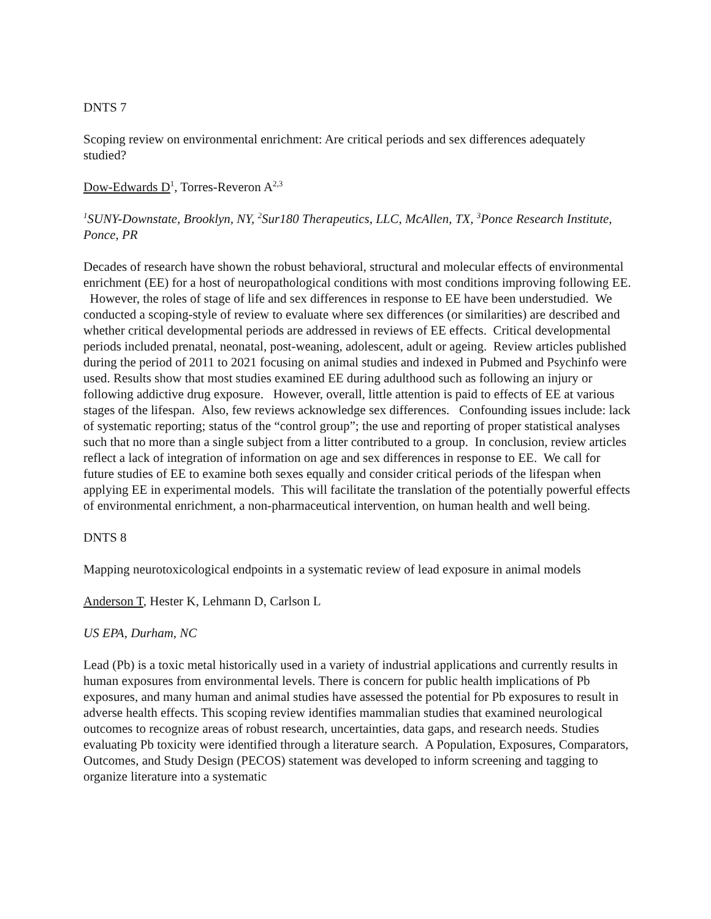DNTS 7
Scoping review on environmental enrichment: Are critical periods and sex differences adequately studied?
Dow-Edwards D<sup>1</sup>, Torres-Reveron A<sup>2,3</sup>
<sup>1</sup> SUNY-Downstate, Brooklyn, NY, <sup>2</sup>Sur180 Therapeutics, LLC, McAllen, TX, <sup>3</sup>Ponce Research Institute, Ponce, PR
Decades of research have shown the robust behavioral, structural and molecular effects of environmental enrichment (EE) for a host of neuropathological conditions with most conditions improving following EE. However, the roles of stage of life and sex differences in response to EE have been understudied. We conducted a scoping-style of review to evaluate where sex differences (or similarities) are described and whether critical developmental periods are addressed in reviews of EE effects. Critical developmental periods included prenatal, neonatal, post-weaning, adolescent, adult or ageing. Review articles published during the period of 2011 to 2021 focusing on animal studies and indexed in Pubmed and Psychinfo were used. Results show that most studies examined EE during adulthood such as following an injury or following addictive drug exposure. However, overall, little attention is paid to effects of EE at various stages of the lifespan. Also, few reviews acknowledge sex differences. Confounding issues include: lack of systematic reporting; status of the “control group”; the use and reporting of proper statistical analyses such that no more than a single subject from a litter contributed to a group. In conclusion, review articles reflect a lack of integration of information on age and sex differences in response to EE. We call for future studies of EE to examine both sexes equally and consider critical periods of the lifespan when applying EE in experimental models. This will facilitate the translation of the potentially powerful effects of environmental enrichment, a non-pharmaceutical intervention, on human health and well being.
DNTS 8
Mapping neurotoxicological endpoints in a systematic review of lead exposure in animal models
Anderson T, Hester K, Lehmann D, Carlson L
US EPA, Durham, NC
Lead (Pb) is a toxic metal historically used in a variety of industrial applications and currently results in human exposures from environmental levels. There is concern for public health implications of Pb exposures, and many human and animal studies have assessed the potential for Pb exposures to result in adverse health effects. This scoping review identifies mammalian studies that examined neurological outcomes to recognize areas of robust research, uncertainties, data gaps, and research needs. Studies evaluating Pb toxicity were identified through a literature search. A Population, Exposures, Comparators, Outcomes, and Study Design (PECOS) statement was developed to inform screening and tagging to organize literature into a systematic